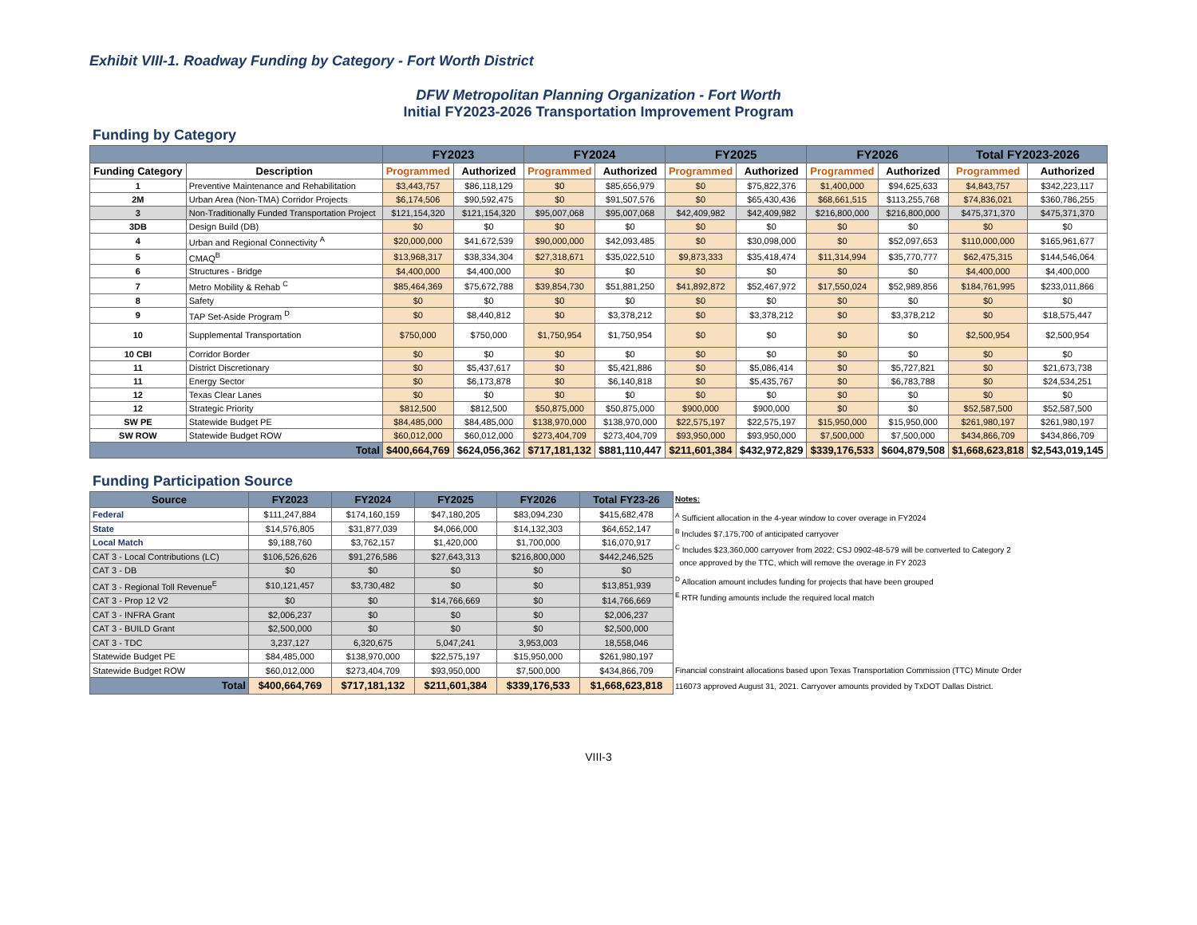Exhibit VIII-1. Roadway Funding by Category - Fort Worth District
DFW Metropolitan Planning Organization - Fort Worth
Initial FY2023-2026 Transportation Improvement Program
Funding by Category
| | | FY2023 | | FY2024 | | FY2025 | | FY2026 | | Total FY2023-2026 | |
| --- | --- | --- | --- | --- | --- | --- | --- | --- | --- | --- | --- |
| Funding Category | Description | Programmed | Authorized | Programmed | Authorized | Programmed | Authorized | Programmed | Authorized | Programmed | Authorized |
| 1 | Preventive Maintenance and Rehabilitation | $3,443,757 | $86,118,129 | $0 | $85,656,979 | $0 | $75,822,376 | $1,400,000 | $94,625,633 | $4,843,757 | $342,223,117 |
| 2M | Urban Area (Non-TMA) Corridor Projects | $6,174,506 | $90,592,475 | $0 | $91,507,576 | $0 | $65,430,436 | $68,661,515 | $113,255,768 | $74,836,021 | $360,786,255 |
| 3 | Non-Traditionally Funded Transportation Project | $121,154,320 | $121,154,320 | $95,007,068 | $95,007,068 | $42,409,982 | $42,409,982 | $216,800,000 | $216,800,000 | $475,371,370 | $475,371,370 |
| 3DB | Design Build (DB) | $0 | $0 | $0 | $0 | $0 | $0 | $0 | $0 | $0 | $0 |
| 4 | Urban and Regional Connectivity <sup>A</sup> | $20,000,000 | $41,672,539 | $90,000,000 | $42,093,485 | $0 | $30,098,000 | $0 | $52,097,653 | $110,000,000 | $165,961,677 |
| 5 | CMAQ<sup>B</sup> | $13,968,317 | $38,334,304 | $27,318,671 | $35,022,510 | $9,873,333 | $35,418,474 | $11,314,994 | $35,770,777 | $62,475,315 | $144,546,064 |
| 6 | Structures - Bridge | $4,400,000 | $4,400,000 | $0 | $0 | $0 | $0 | $0 | $0 | $4,400,000 | $4,400,000 |
| 7 | Metro Mobility & Rehab <sup>C</sup> | $85,464,369 | $75,672,788 | $39,854,730 | $51,881,250 | $41,892,872 | $52,467,972 | $17,550,024 | $52,989,856 | $184,761,995 | $233,011,866 |
| 8 | Safety | $0 | $0 | $0 | $0 | $0 | $0 | $0 | $0 | $0 | $0 |
| 9 | TAP Set-Aside Program <sup>D</sup> | $0 | $8,440,812 | $0 | $3,378,212 | $0 | $3,378,212 | $0 | $3,378,212 | $0 | $18,575,447 |
| 10 | Supplemental Transportation | $750,000 | $750,000 | $1,750,954 | $1,750,954 | $0 | $0 | $0 | $0 | $2,500,954 | $2,500,954 |
| 10 CBI | Corridor Border | $0 | $0 | $0 | $0 | $0 | $0 | $0 | $0 | $0 | $0 |
| 11 | District Discretionary | $0 | $5,437,617 | $0 | $5,421,886 | $0 | $5,086,414 | $0 | $5,727,821 | $0 | $21,673,738 |
| 11 | Energy Sector | $0 | $6,173,878 | $0 | $6,140,818 | $0 | $5,435,767 | $0 | $6,783,788 | $0 | $24,534,251 |
| 12 | Texas Clear Lanes | $0 | $0 | $0 | $0 | $0 | $0 | $0 | $0 | $0 | $0 |
| 12 | Strategic Priority | $812,500 | $812,500 | $50,875,000 | $50,875,000 | $900,000 | $900,000 | $0 | $0 | $52,587,500 | $52,587,500 |
| SW PE | Statewide Budget PE | $84,485,000 | $84,485,000 | $138,970,000 | $138,970,000 | $22,575,197 | $22,575,197 | $15,950,000 | $15,950,000 | $261,980,197 | $261,980,197 |
| SW ROW | Statewide Budget ROW | $60,012,000 | $60,012,000 | $273,404,709 | $273,404,709 | $93,950,000 | $93,950,000 | $7,500,000 | $7,500,000 | $434,866,709 | $434,866,709 |
| Total | | $400,664,769 | $624,056,362 | $717,181,132 | $881,110,447 | $211,601,384 | $432,972,829 | $339,176,533 | $604,879,508 | $1,668,623,818 | $2,543,019,145 |
Funding Participation Source
| Source | FY2023 | FY2024 | FY2025 | FY2026 | Total FY23-26 |
| --- | --- | --- | --- | --- | --- |
| Federal | $111,247,884 | $174,160,159 | $47,180,205 | $83,094,230 | $415,682,478 |
| State | $14,576,805 | $31,877,039 | $4,066,000 | $14,132,303 | $64,652,147 |
| Local Match | $9,188,760 | $3,762,157 | $1,420,000 | $1,700,000 | $16,070,917 |
| CAT 3 - Local Contributions (LC) | $106,526,626 | $91,276,586 | $27,643,313 | $216,800,000 | $442,246,525 |
| CAT 3 - DB | $0 | $0 | $0 | $0 | $0 |
| CAT 3 - Regional Toll Revenue<sup>E</sup> | $10,121,457 | $3,730,482 | $0 | $0 | $13,851,939 |
| CAT 3 - Prop 12 V2 | $0 | $0 | $14,766,669 | $0 | $14,766,669 |
| CAT 3 - INFRA Grant | $2,006,237 | $0 | $0 | $0 | $2,006,237 |
| CAT 3 - BUILD Grant | $2,500,000 | $0 | $0 | $0 | $2,500,000 |
| CAT 3 - TDC | 3,237,127 | 6,320,675 | 5,047,241 | 3,953,003 | 18,558,046 |
| Statewide Budget PE | $84,485,000 | $138,970,000 | $22,575,197 | $15,950,000 | $261,980,197 |
| Statewide Budget ROW | $60,012,000 | $273,404,709 | $93,950,000 | $7,500,000 | $434,866,709 |
| Total | $400,664,769 | $717,181,132 | $211,601,384 | $339,176,533 | $1,668,623,818 |
Notes:
<sup>A</sup> Sufficient allocation in the 4-year window to cover overage in FY2024
<sup>B</sup> Includes $7,175,700 of anticipated carryover
<sup>C</sup> Includes $23,360,000 carryover from 2022; CSJ 0902-48-579 will be converted to Category 2
once approved by the TTC, which will remove the overage in FY 2023
<sup>D</sup> Allocation amount includes funding for projects that have been grouped
<sup>E</sup> RTR funding amounts include the required local match
Financial constraint allocations based upon Texas Transportation Commission (TTC) Minute Order
116073 approved August 31, 2021. Carryover amounts provided by TxDOT Dallas District.
VIII-3